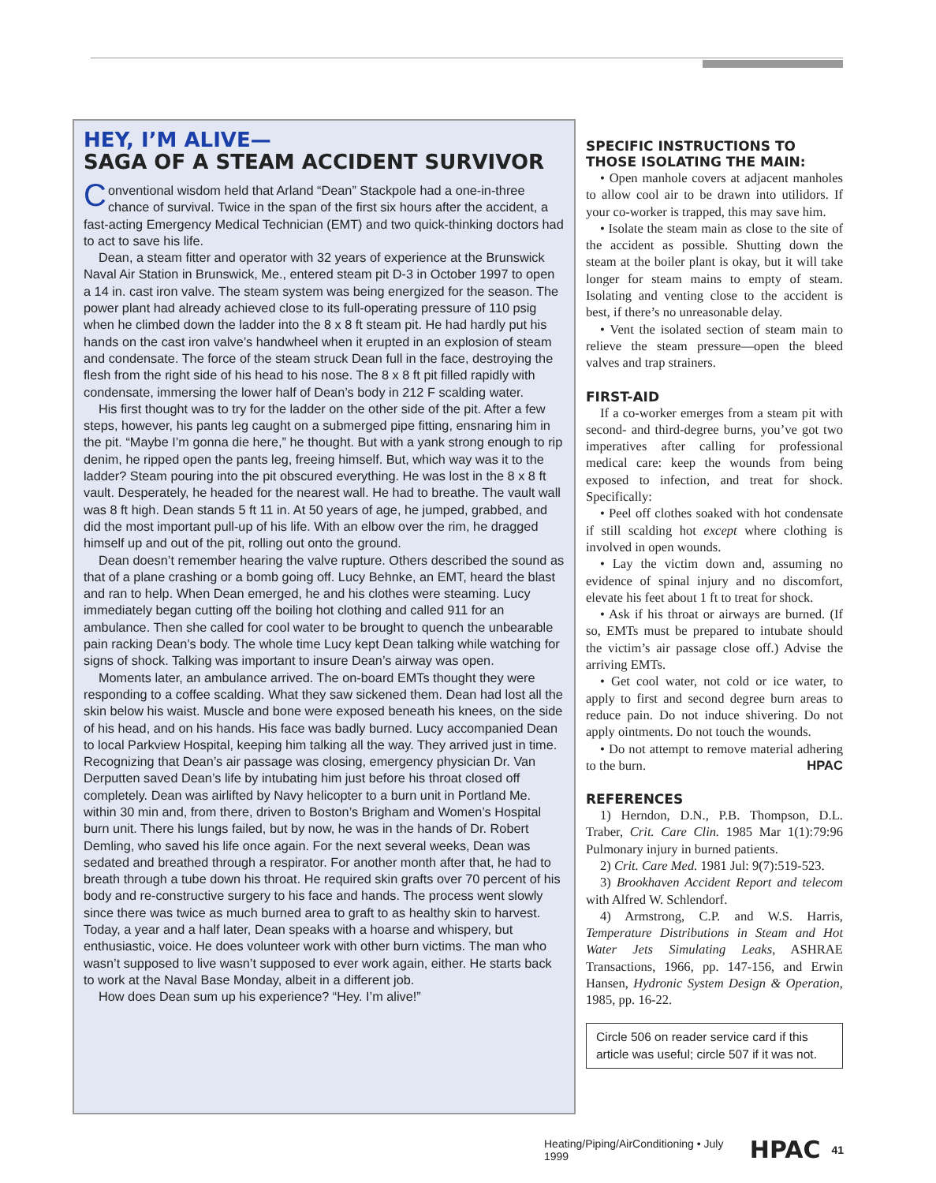HEY, I’M ALIVE—
SAGA OF A STEAM ACCIDENT SURVIVOR
Conventional wisdom held that Arland “Dean” Stackpole had a one-in-three chance of survival. Twice in the span of the first six hours after the accident, a fast-acting Emergency Medical Technician (EMT) and two quick-thinking doctors had to act to save his life.
Dean, a steam fitter and operator with 32 years of experience at the Brunswick Naval Air Station in Brunswick, Me., entered steam pit D-3 in October 1997 to open a 14 in. cast iron valve. The steam system was being energized for the season. The power plant had already achieved close to its full-operating pressure of 110 psig when he climbed down the ladder into the 8 x 8 ft steam pit. He had hardly put his hands on the cast iron valve’s handwheel when it erupted in an explosion of steam and condensate. The force of the steam struck Dean full in the face, destroying the flesh from the right side of his head to his nose. The 8 x 8 ft pit filled rapidly with condensate, immersing the lower half of Dean’s body in 212 F scalding water.
His first thought was to try for the ladder on the other side of the pit. After a few steps, however, his pants leg caught on a submerged pipe fitting, ensnaring him in the pit. “Maybe I’m gonna die here,” he thought. But with a yank strong enough to rip denim, he ripped open the pants leg, freeing himself. But, which way was it to the ladder? Steam pouring into the pit obscured everything. He was lost in the 8 x 8 ft vault. Desperately, he headed for the nearest wall. He had to breathe. The vault wall was 8 ft high. Dean stands 5 ft 11 in. At 50 years of age, he jumped, grabbed, and did the most important pull-up of his life. With an elbow over the rim, he dragged himself up and out of the pit, rolling out onto the ground.
Dean doesn’t remember hearing the valve rupture. Others described the sound as that of a plane crashing or a bomb going off. Lucy Behnke, an EMT, heard the blast and ran to help. When Dean emerged, he and his clothes were steaming. Lucy immediately began cutting off the boiling hot clothing and called 911 for an ambulance. Then she called for cool water to be brought to quench the unbearable pain racking Dean’s body. The whole time Lucy kept Dean talking while watching for signs of shock. Talking was important to insure Dean’s airway was open.
Moments later, an ambulance arrived. The on-board EMTs thought they were responding to a coffee scalding. What they saw sickened them. Dean had lost all the skin below his waist. Muscle and bone were exposed beneath his knees, on the side of his head, and on his hands. His face was badly burned. Lucy accompanied Dean to local Parkview Hospital, keeping him talking all the way. They arrived just in time. Recognizing that Dean’s air passage was closing, emergency physician Dr. Van Derputten saved Dean’s life by intubating him just before his throat closed off completely. Dean was airlifted by Navy helicopter to a burn unit in Portland Me. within 30 min and, from there, driven to Boston’s Brigham and Women’s Hospital burn unit. There his lungs failed, but by now, he was in the hands of Dr. Robert Demling, who saved his life once again. For the next several weeks, Dean was sedated and breathed through a respirator. For another month after that, he had to breath through a tube down his throat. He required skin grafts over 70 percent of his body and re-constructive surgery to his face and hands. The process went slowly since there was twice as much burned area to graft to as healthy skin to harvest. Today, a year and a half later, Dean speaks with a hoarse and whispery, but enthusiastic, voice. He does volunteer work with other burn victims. The man who wasn’t supposed to live wasn’t supposed to ever work again, either. He starts back to work at the Naval Base Monday, albeit in a different job.
How does Dean sum up his experience? “Hey. I’m alive!”
SPECIFIC INSTRUCTIONS TO THOSE ISOLATING THE MAIN:
• Open manhole covers at adjacent manholes to allow cool air to be drawn into utilidors. If your co-worker is trapped, this may save him.
• Isolate the steam main as close to the site of the accident as possible. Shutting down the steam at the boiler plant is okay, but it will take longer for steam mains to empty of steam. Isolating and venting close to the accident is best, if there’s no unreasonable delay.
• Vent the isolated section of steam main to relieve the steam pressure—open the bleed valves and trap strainers.
FIRST-AID
If a co-worker emerges from a steam pit with second- and third-degree burns, you’ve got two imperatives after calling for professional medical care: keep the wounds from being exposed to infection, and treat for shock. Specifically:
• Peel off clothes soaked with hot condensate if still scalding hot except where clothing is involved in open wounds.
• Lay the victim down and, assuming no evidence of spinal injury and no discomfort, elevate his feet about 1 ft to treat for shock.
• Ask if his throat or airways are burned. (If so, EMTs must be prepared to intubate should the victim’s air passage close off.) Advise the arriving EMTs.
• Get cool water, not cold or ice water, to apply to first and second degree burn areas to reduce pain. Do not induce shivering. Do not apply ointments. Do not touch the wounds.
• Do not attempt to remove material adhering to the burn. HPAC
REFERENCES
1) Herndon, D.N., P.B. Thompson, D.L. Traber, Crit. Care Clin. 1985 Mar 1(1):79:96 Pulmonary injury in burned patients.
2) Crit. Care Med. 1981 Jul: 9(7):519-523.
3) Brookhaven Accident Report and telecom with Alfred W. Schlendorf.
4) Armstrong, C.P. and W.S. Harris, Temperature Distributions in Steam and Hot Water Jets Simulating Leaks, ASHRAE Transactions, 1966, pp. 147-156, and Erwin Hansen, Hydronic System Design & Operation, 1985, pp. 16-22.
Circle 506 on reader service card if this article was useful; circle 507 if it was not.
Heating/Piping/AirConditioning • July 1999 HPAC 41